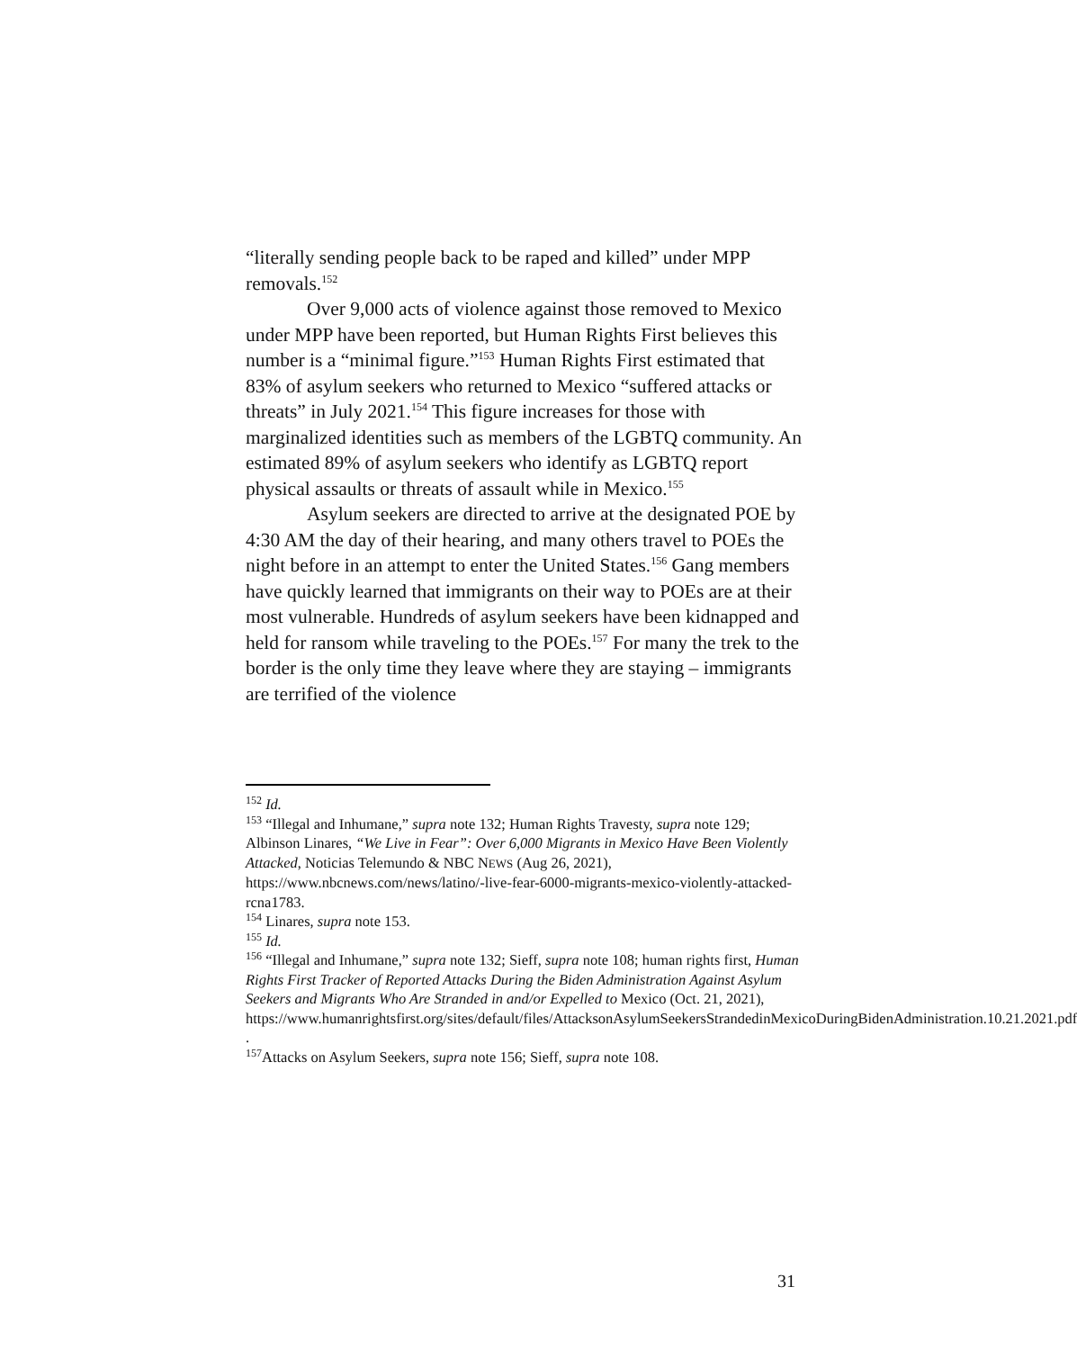“literally sending people back to be raped and killed” under MPP removals.<sup>152</sup>
Over 9,000 acts of violence against those removed to Mexico under MPP have been reported, but Human Rights First believes this number is a “minimal figure.”<sup>153</sup> Human Rights First estimated that 83% of asylum seekers who returned to Mexico “suffered attacks or threats” in July 2021.<sup>154</sup> This figure increases for those with marginalized identities such as members of the LGBTQ community. An estimated 89% of asylum seekers who identify as LGBTQ report physical assaults or threats of assault while in Mexico.<sup>155</sup>
Asylum seekers are directed to arrive at the designated POE by 4:30 AM the day of their hearing, and many others travel to POEs the night before in an attempt to enter the United States.<sup>156</sup> Gang members have quickly learned that immigrants on their way to POEs are at their most vulnerable. Hundreds of asylum seekers have been kidnapped and held for ransom while traveling to the POEs.<sup>157</sup> For many the trek to the border is the only time they leave where they are staying – immigrants are terrified of the violence
<sup>152</sup> Id.
<sup>153</sup> “Illegal and Inhumane,” supra note 132; Human Rights Travesty, supra note 129; Albinson Linares, “We Live in Fear”: Over 6,000 Migrants in Mexico Have Been Violently Attacked, Noticias Telemundo & NBC NEWS (Aug 26, 2021),
https://www.nbcnews.com/news/latino/-live-fear-6000-migrants-mexico-violently-attacked-rcna1783.
<sup>154</sup> Linares, supra note 153.
<sup>155</sup> Id.
<sup>156</sup> “Illegal and Inhumane,” supra note 132; Sieff, supra note 108; human rights first, Human Rights First Tracker of Reported Attacks During the Biden Administration Against Asylum Seekers and Migrants Who Are Stranded in and/or Expelled to Mexico (Oct. 21, 2021),
https://www.humanrightsfirst.org/sites/default/files/AttacksonAsylumSeekersStrandedinMexicoDuringBidenAdministration.10.21.2021.pdf .
<sup>157</sup> Attacks on Asylum Seekers, supra note 156; Sieff, supra note 108.
31